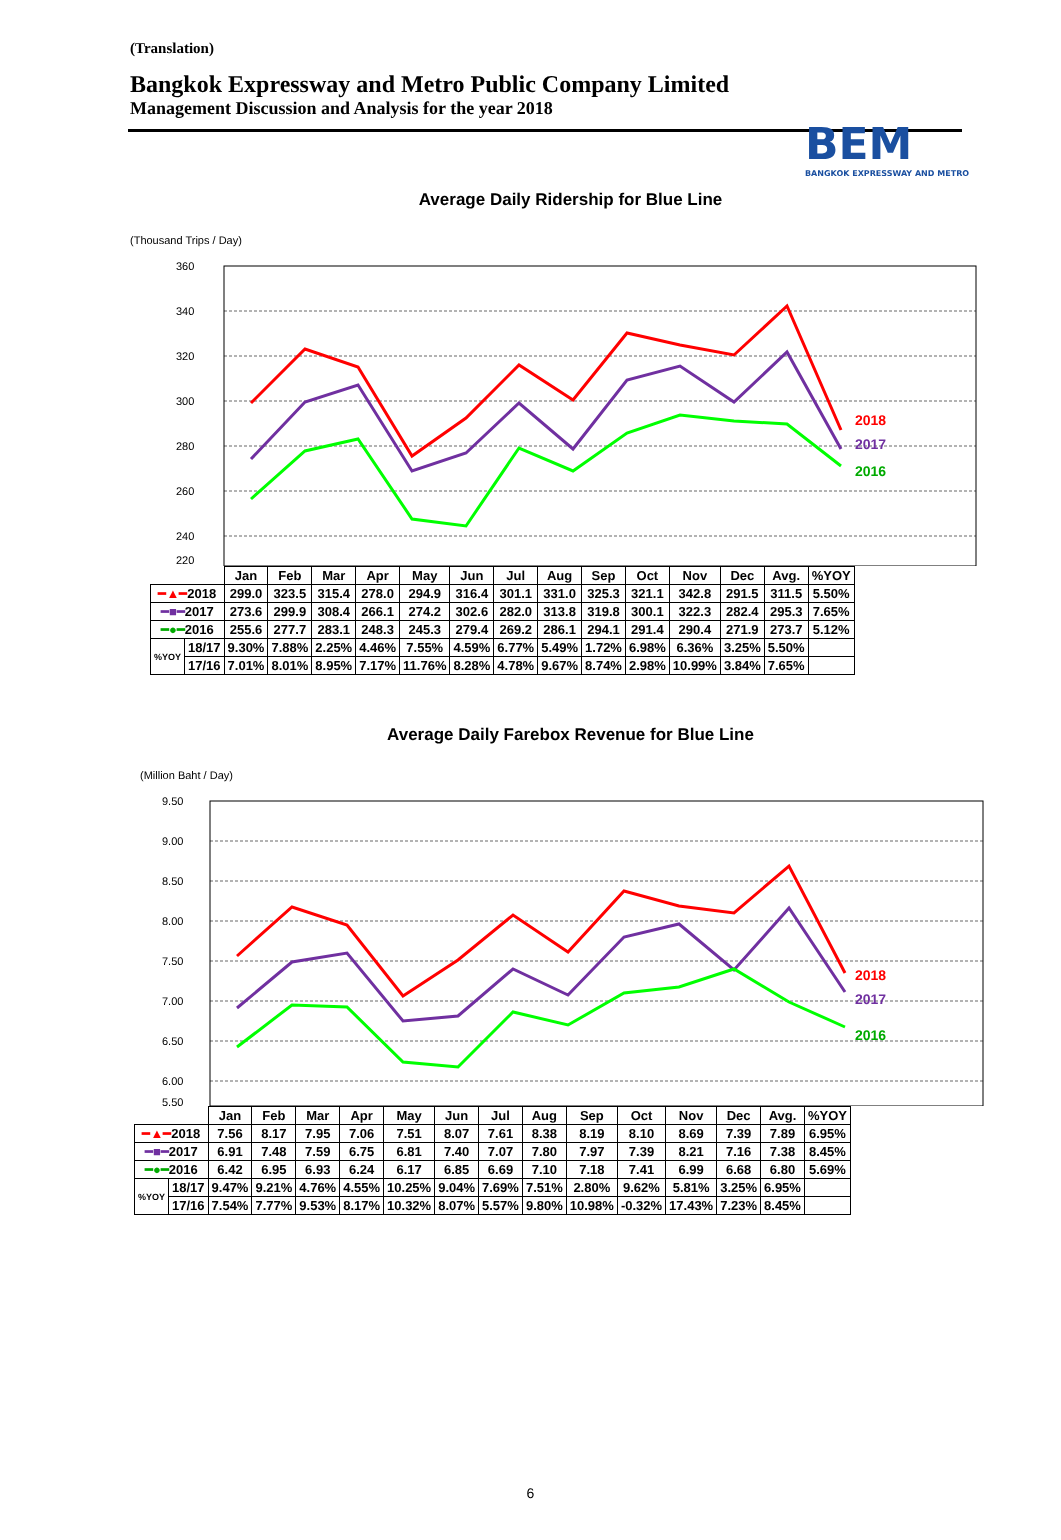(Translation)
Bangkok Expressway and Metro Public Company Limited
Management Discussion and Analysis for the year 2018
BEM
BANGKOK EXPRESSWAY AND METRO
Average Daily Ridership for Blue Line
(Thousand Trips / Day)
2018
2017
2016
360
340
320
300
280
260
240
220
| | | Jan | Feb | Mar | Apr | May | Jun | Jul | Aug | Sep | Oct | Nov | Dec | Avg. | %YOY |
| --- | --- | --- | --- | --- | --- | --- | --- | --- | --- | --- | --- | --- | --- | --- | --- |
| ━▲━ 2018 | | 299.0 | 323.5 | 315.4 | 278.0 | 294.9 | 316.4 | 301.1 | 331.0 | 325.3 | 321.1 | 342.8 | 291.5 | 311.5 | 5.50% |
| ━■━ 2017 | | 273.6 | 299.9 | 308.4 | 266.1 | 274.2 | 302.6 | 282.0 | 313.8 | 319.8 | 300.1 | 322.3 | 282.4 | 295.3 | 7.65% |
| ━●━ 2016 | | 255.6 | 277.7 | 283.1 | 248.3 | 245.3 | 279.4 | 269.2 | 286.1 | 294.1 | 291.4 | 290.4 | 271.9 | 273.7 | 5.12% |
| %YOY | 18/17 | 9.30% | 7.88% | 2.25% | 4.46% | 7.55% | 4.59% | 6.77% | 5.49% | 1.72% | 6.98% | 6.36% | 3.25% | 5.50% | |
| | 17/16 | 7.01% | 8.01% | 8.95% | 7.17% | 11.76% | 8.28% | 4.78% | 9.67% | 8.74% | 2.98% | 10.99% | 3.84% | 7.65% | |
Average Daily Farebox Revenue for Blue Line
(Million Baht / Day)
2018
2017
2016
9.50
9.00
8.50
8.00
7.50
7.00
6.50
6.00
5.50
| | | Jan | Feb | Mar | Apr | May | Jun | Jul | Aug | Sep | Oct | Nov | Dec | Avg. | %YOY |
| --- | --- | --- | --- | --- | --- | --- | --- | --- | --- | --- | --- | --- | --- | --- | --- |
| ━▲━ 2018 | | 7.56 | 8.17 | 7.95 | 7.06 | 7.51 | 8.07 | 7.61 | 8.38 | 8.19 | 8.10 | 8.69 | 7.39 | 7.89 | 6.95% |
| ━■━ 2017 | | 6.91 | 7.48 | 7.59 | 6.75 | 6.81 | 7.40 | 7.07 | 7.80 | 7.97 | 7.39 | 8.21 | 7.16 | 7.38 | 8.45% |
| ━●━ 2016 | | 6.42 | 6.95 | 6.93 | 6.24 | 6.17 | 6.85 | 6.69 | 7.10 | 7.18 | 7.41 | 6.99 | 6.68 | 6.80 | 5.69% |
| %YOY | 18/17 | 9.47% | 9.21% | 4.76% | 4.55% | 10.25% | 9.04% | 7.69% | 7.51% | 2.80% | 9.62% | 5.81% | 3.25% | 6.95% | |
| | 17/16 | 7.54% | 7.77% | 9.53% | 8.17% | 10.32% | 8.07% | 5.57% | 9.80% | 10.98% | -0.32% | 17.43% | 7.23% | 8.45% | |
6